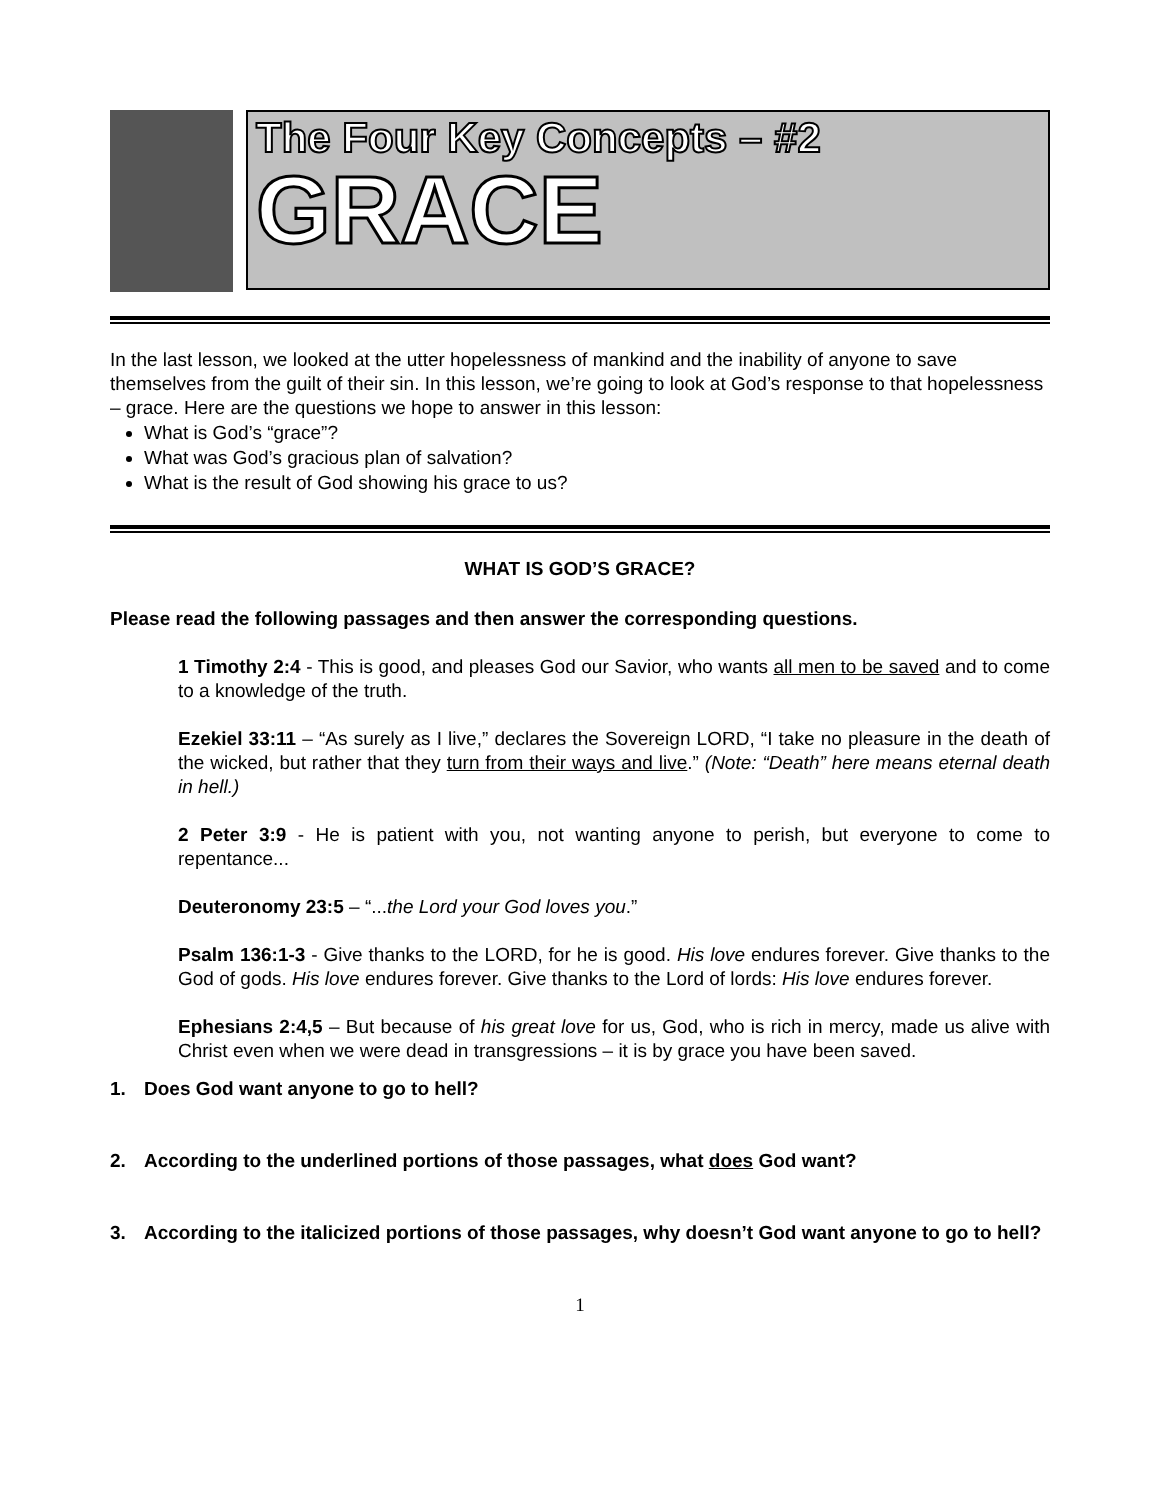The Four Key Concepts – #2
GRACE
In the last lesson, we looked at the utter hopelessness of mankind and the inability of anyone to save themselves from the guilt of their sin. In this lesson, we’re going to look at God’s response to that hopelessness – grace. Here are the questions we hope to answer in this lesson:
What is God’s “grace”?
What was God’s gracious plan of salvation?
What is the result of God showing his grace to us?
WHAT IS GOD’S GRACE?
Please read the following passages and then answer the corresponding questions.
1 Timothy 2:4 - This is good, and pleases God our Savior, who wants all men to be saved and to come to a knowledge of the truth.
Ezekiel 33:11 – “As surely as I live,” declares the Sovereign LORD, “I take no pleasure in the death of the wicked, but rather that they turn from their ways and live.” (Note: “Death” here means eternal death in hell.)
2 Peter 3:9 - He is patient with you, not wanting anyone to perish, but everyone to come to repentance...
Deuteronomy 23:5 – “...the Lord your God loves you.”
Psalm 136:1-3 - Give thanks to the LORD, for he is good. His love endures forever. Give thanks to the God of gods. His love endures forever. Give thanks to the Lord of lords: His love endures forever.
Ephesians 2:4,5 – But because of his great love for us, God, who is rich in mercy, made us alive with Christ even when we were dead in transgressions – it is by grace you have been saved.
1. Does God want anyone to go to hell?
2. According to the underlined portions of those passages, what does God want?
3. According to the italicized portions of those passages, why doesn’t God want anyone to go to hell?
1